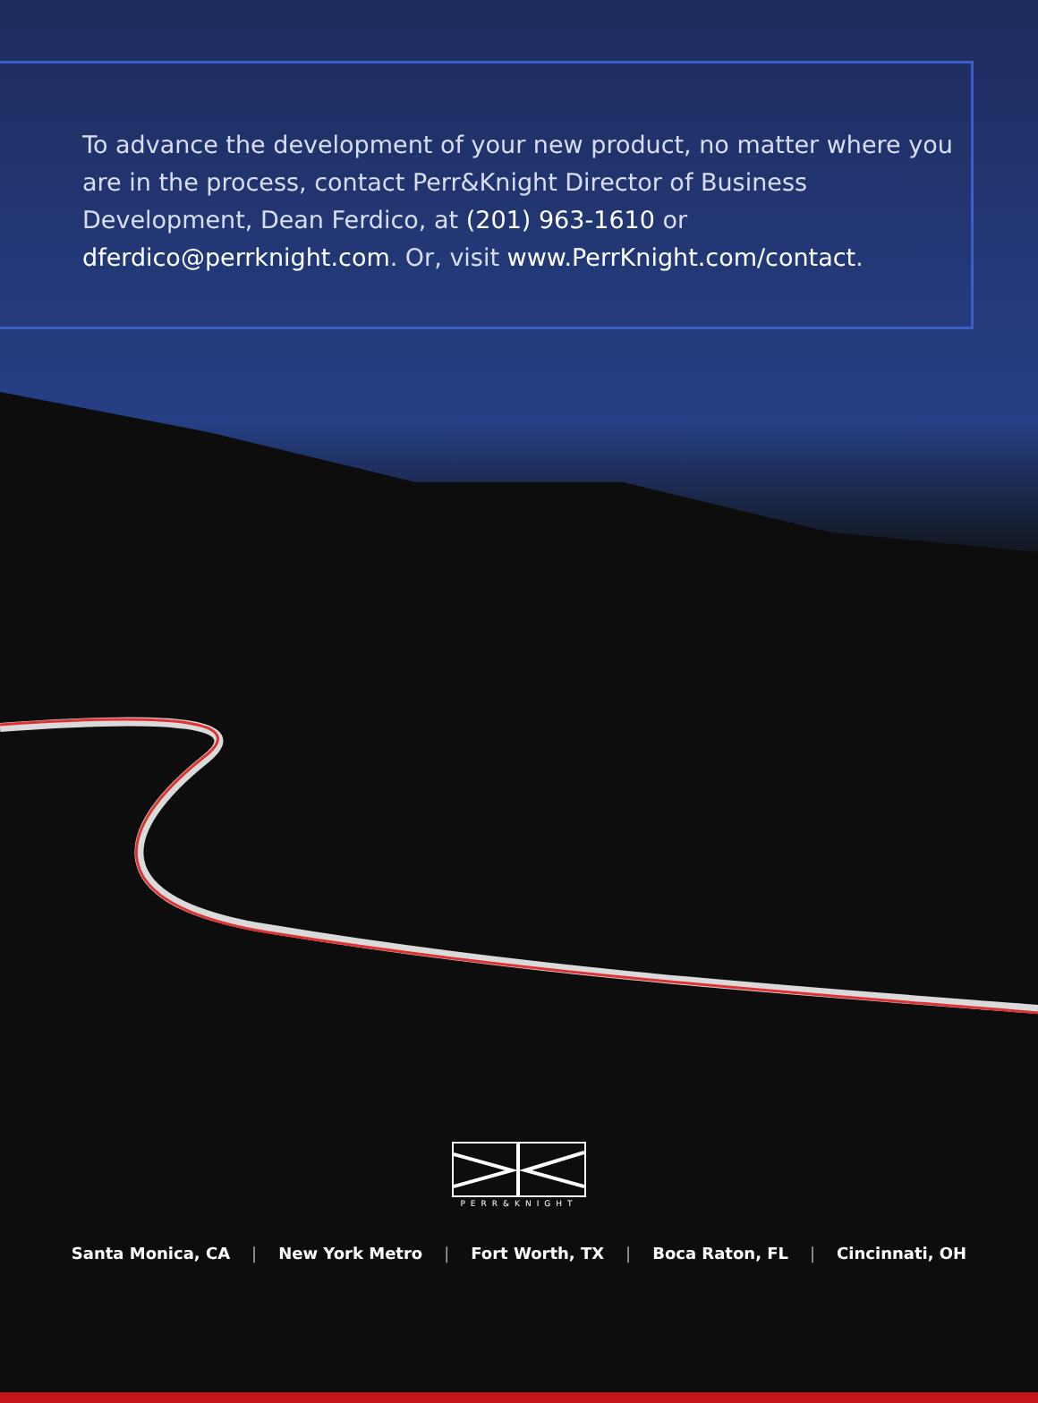To advance the development of your new product, no matter where you are in the process, contact Perr&Knight Director of Business Development, Dean Ferdico, at (201) 963-1610 or dferdico@perrknight.com. Or, visit www.PerrKnight.com/contact.
PERR&KNIGHT
Santa Monica, CA | New York Metro | Fort Worth, TX | Boca Raton, FL | Cincinnati, OH